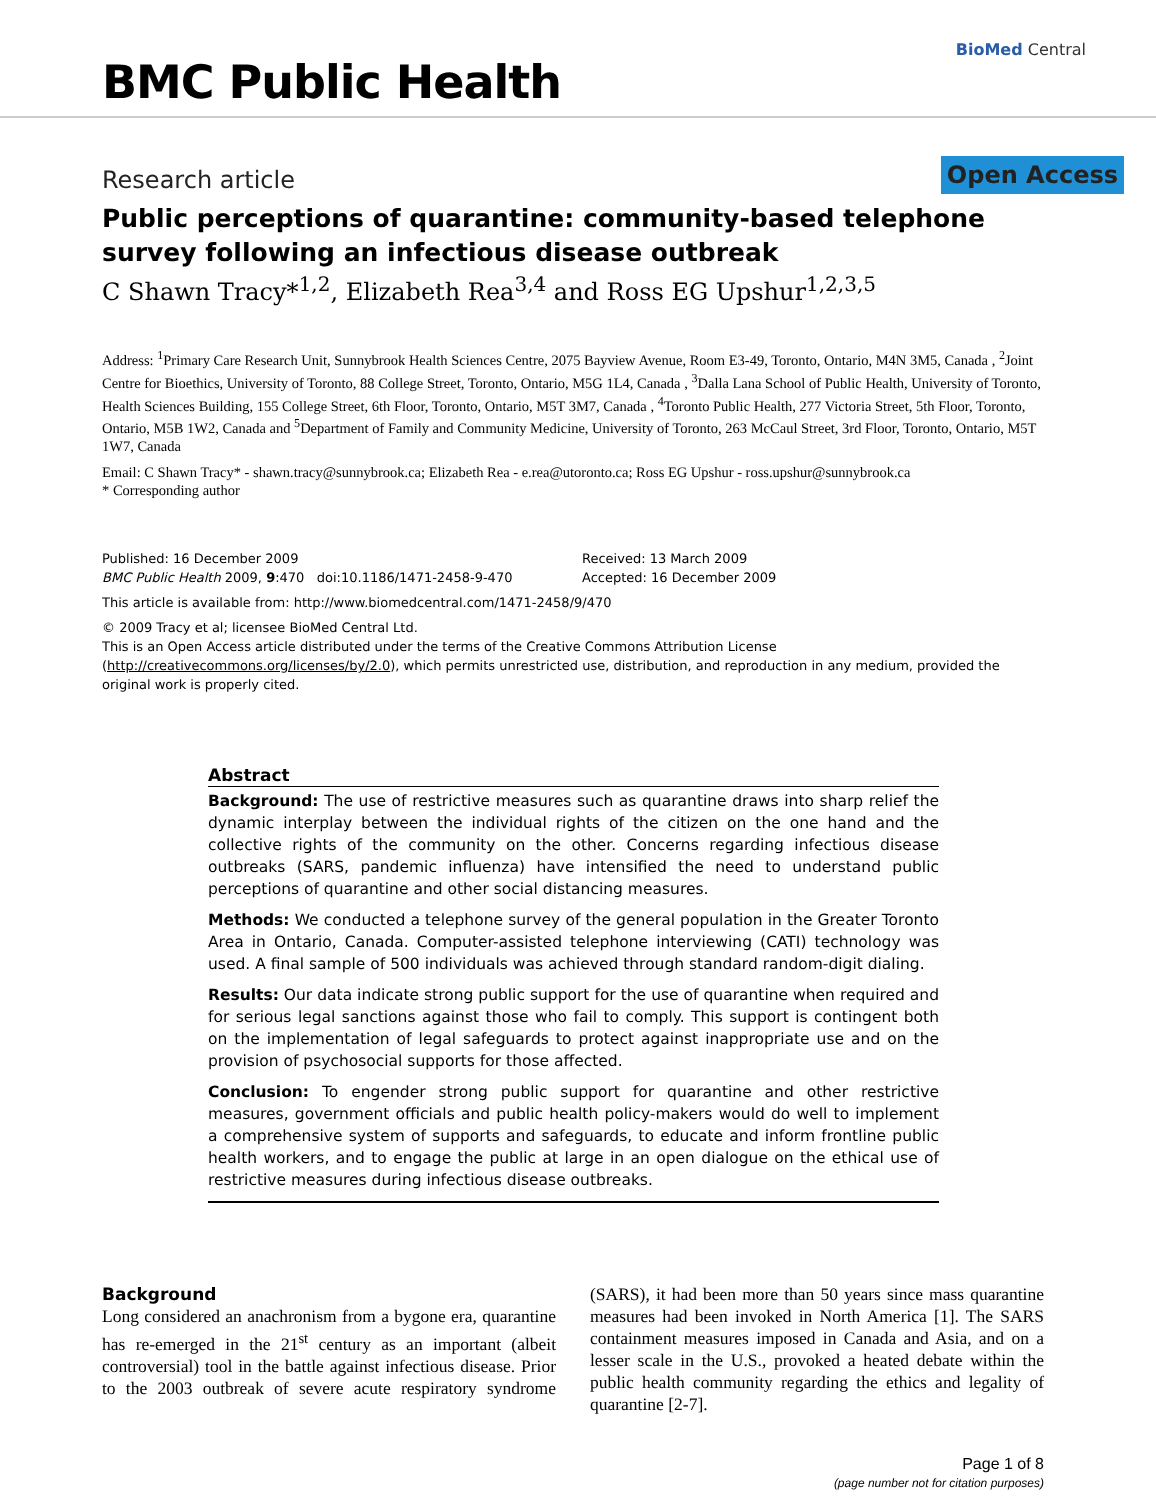BMC Public Health
BioMed Central
Research article Open Access
Public perceptions of quarantine: community-based telephone survey following an infectious disease outbreak
C Shawn Tracy*<sup>1,2</sup>, Elizabeth Rea<sup>3,4</sup> and Ross EG Upshur<sup>1,2,3,5</sup>
Address: <sup>1</sup>Primary Care Research Unit, Sunnybrook Health Sciences Centre, 2075 Bayview Avenue, Room E3-49, Toronto, Ontario, M4N 3M5, Canada , <sup>2</sup>Joint Centre for Bioethics, University of Toronto, 88 College Street, Toronto, Ontario, M5G 1L4, Canada , <sup>3</sup>Dalla Lana School of Public Health, University of Toronto, Health Sciences Building, 155 College Street, 6th Floor, Toronto, Ontario, M5T 3M7, Canada , <sup>4</sup>Toronto Public Health, 277 Victoria Street, 5th Floor, Toronto, Ontario, M5B 1W2, Canada and <sup>5</sup>Department of Family and Community Medicine, University of Toronto, 263 McCaul Street, 3rd Floor, Toronto, Ontario, M5T 1W7, Canada
Email: C Shawn Tracy* - shawn.tracy@sunnybrook.ca; Elizabeth Rea - e.rea@utoronto.ca; Ross EG Upshur - ross.upshur@sunnybrook.ca
* Corresponding author
Published: 16 December 2009
BMC Public Health 2009, 9:470 doi:10.1186/1471-2458-9-470
Received: 13 March 2009
Accepted: 16 December 2009
This article is available from: http://www.biomedcentral.com/1471-2458/9/470
© 2009 Tracy et al; licensee BioMed Central Ltd.
This is an Open Access article distributed under the terms of the Creative Commons Attribution License (http://creativecommons.org/licenses/by/2.0), which permits unrestricted use, distribution, and reproduction in any medium, provided the original work is properly cited.
Abstract
Background: The use of restrictive measures such as quarantine draws into sharp relief the dynamic interplay between the individual rights of the citizen on the one hand and the collective rights of the community on the other. Concerns regarding infectious disease outbreaks (SARS, pandemic influenza) have intensified the need to understand public perceptions of quarantine and other social distancing measures.
Methods: We conducted a telephone survey of the general population in the Greater Toronto Area in Ontario, Canada. Computer-assisted telephone interviewing (CATI) technology was used. A final sample of 500 individuals was achieved through standard random-digit dialing.
Results: Our data indicate strong public support for the use of quarantine when required and for serious legal sanctions against those who fail to comply. This support is contingent both on the implementation of legal safeguards to protect against inappropriate use and on the provision of psychosocial supports for those affected.
Conclusion: To engender strong public support for quarantine and other restrictive measures, government officials and public health policy-makers would do well to implement a comprehensive system of supports and safeguards, to educate and inform frontline public health workers, and to engage the public at large in an open dialogue on the ethical use of restrictive measures during infectious disease outbreaks.
Background
Long considered an anachronism from a bygone era, quarantine has re-emerged in the 21<sup>st</sup> century as an important (albeit controversial) tool in the battle against infectious disease. Prior to the 2003 outbreak of severe acute respiratory syndrome (SARS), it had been more than 50 years since mass quarantine measures had been invoked in North America [1]. The SARS containment measures imposed in Canada and Asia, and on a lesser scale in the U.S., provoked a heated debate within the public health community regarding the ethics and legality of quarantine [2-7].
Page 1 of 8
(page number not for citation purposes)